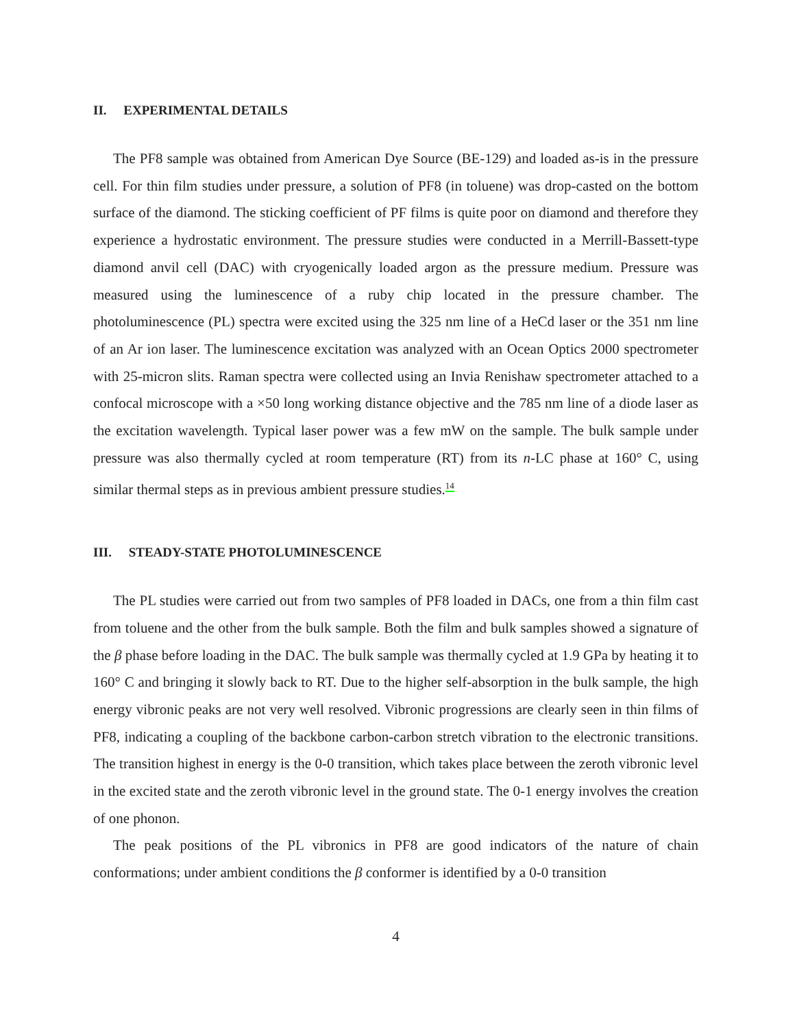II. EXPERIMENTAL DETAILS
The PF8 sample was obtained from American Dye Source (BE-129) and loaded as-is in the pressure cell. For thin film studies under pressure, a solution of PF8 (in toluene) was drop-casted on the bottom surface of the diamond. The sticking coefficient of PF films is quite poor on diamond and therefore they experience a hydrostatic environment. The pressure studies were conducted in a Merrill-Bassett-type diamond anvil cell (DAC) with cryogenically loaded argon as the pressure medium. Pressure was measured using the luminescence of a ruby chip located in the pressure chamber. The photoluminescence (PL) spectra were excited using the 325 nm line of a HeCd laser or the 351 nm line of an Ar ion laser. The luminescence excitation was analyzed with an Ocean Optics 2000 spectrometer with 25-micron slits. Raman spectra were collected using an Invia Renishaw spectrometer attached to a confocal microscope with a ×50 long working distance objective and the 785 nm line of a diode laser as the excitation wavelength. Typical laser power was a few mW on the sample. The bulk sample under pressure was also thermally cycled at room temperature (RT) from its n-LC phase at 160° C, using similar thermal steps as in previous ambient pressure studies.<sup>14</sup>
III. STEADY-STATE PHOTOLUMINESCENCE
The PL studies were carried out from two samples of PF8 loaded in DACs, one from a thin film cast from toluene and the other from the bulk sample. Both the film and bulk samples showed a signature of the β phase before loading in the DAC. The bulk sample was thermally cycled at 1.9 GPa by heating it to 160° C and bringing it slowly back to RT. Due to the higher self-absorption in the bulk sample, the high energy vibronic peaks are not very well resolved. Vibronic progressions are clearly seen in thin films of PF8, indicating a coupling of the backbone carbon-carbon stretch vibration to the electronic transitions. The transition highest in energy is the 0-0 transition, which takes place between the zeroth vibronic level in the excited state and the zeroth vibronic level in the ground state. The 0-1 energy involves the creation of one phonon.
The peak positions of the PL vibronics in PF8 are good indicators of the nature of chain conformations; under ambient conditions the β conformer is identified by a 0-0 transition
4